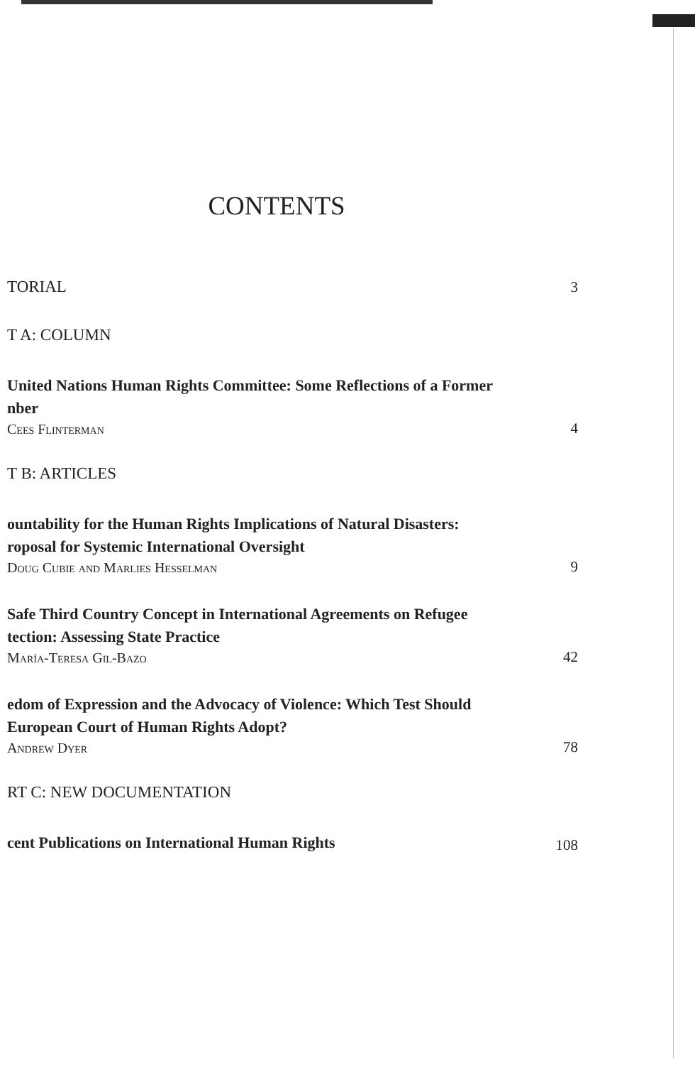CONTENTS
TORIAL 3
T A: COLUMN
United Nations Human Rights Committee: Some Reflections of a Former
nber
Cees Flinterman 4
T B: ARTICLES
ountability for the Human Rights Implications of Natural Disasters:
roposal for Systemic International Oversight
Doug Cubie and Marlies Hesselman 9
Safe Third Country Concept in International Agreements on Refugee
tection: Assessing State Practice
María-Teresa Gil-Bazo 42
edom of Expression and the Advocacy of Violence: Which Test Should
European Court of Human Rights Adopt?
Andrew Dyer 78
RT C: NEW DOCUMENTATION
cent Publications on International Human Rights 108